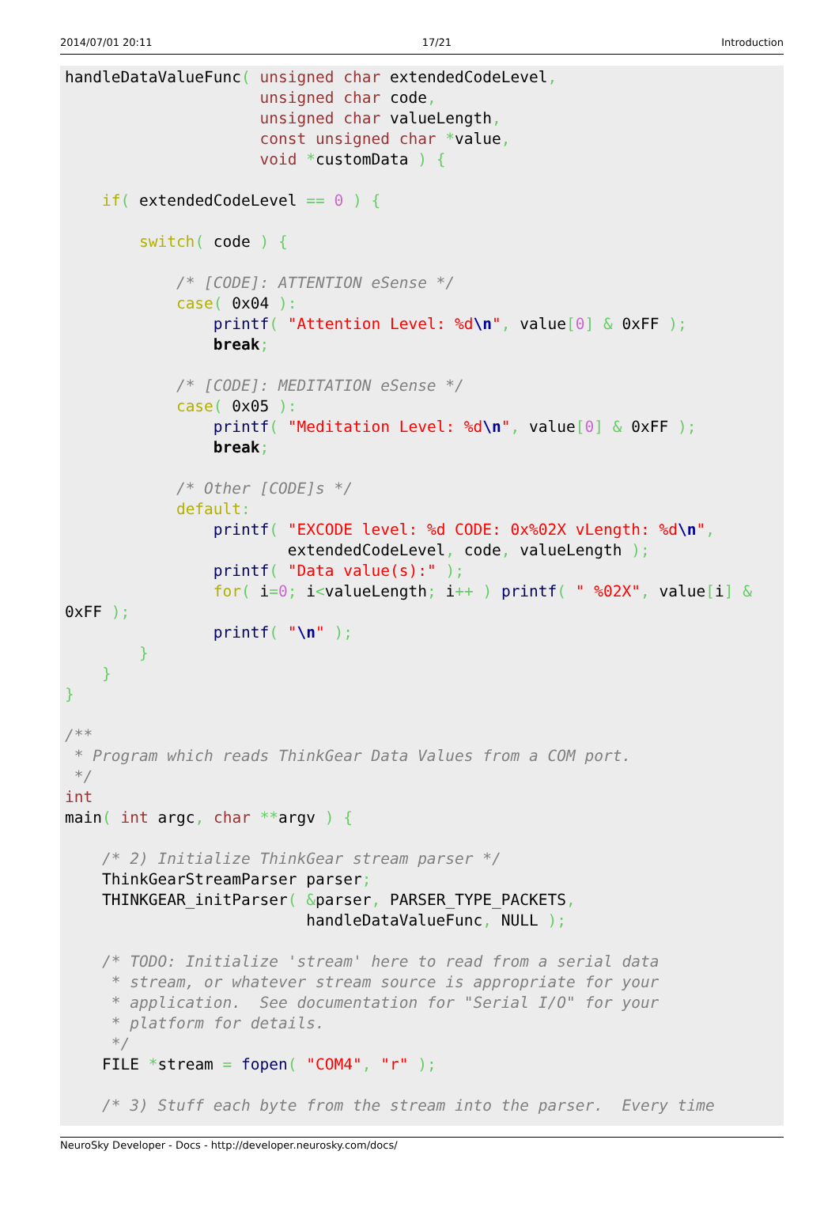2014/07/01 20:11 17/21 Introduction
handleDataValueFunc( unsigned char extendedCodeLevel,
                     unsigned char code,
                     unsigned char valueLength,
                     const unsigned char *value,
                     void *customData ) {

    if( extendedCodeLevel == 0 ) {

        switch( code ) {

            /* [CODE]: ATTENTION eSense */
            case( 0x04 ):
                printf( "Attention Level: %d\n", value[0] & 0xFF );
                break;

            /* [CODE]: MEDITATION eSense */
            case( 0x05 ):
                printf( "Meditation Level: %d\n", value[0] & 0xFF );
                break;

            /* Other [CODE]s */
            default:
                printf( "EXCODE level: %d CODE: 0x%02X vLength: %d\n",
                        extendedCodeLevel, code, valueLength );
                printf( "Data value(s):" );
                for( i=0; i<valueLength; i++ ) printf( " %02X", value[i] &
0xFF );
                printf( "\n" );
        }
    }
}

/**
 * Program which reads ThinkGear Data Values from a COM port.
 */
int
main( int argc, char **argv ) {

    /* 2) Initialize ThinkGear stream parser */
    ThinkGearStreamParser parser;
    THINKGEAR_initParser( &parser, PARSER_TYPE_PACKETS,
                          handleDataValueFunc, NULL );

    /* TODO: Initialize 'stream' here to read from a serial data
     * stream, or whatever stream source is appropriate for your
     * application.  See documentation for "Serial I/O" for your
     * platform for details.
     */
    FILE *stream = fopen( "COM4", "r" );

    /* 3) Stuff each byte from the stream into the parser.  Every time
NeuroSky Developer - Docs - http://developer.neurosky.com/docs/